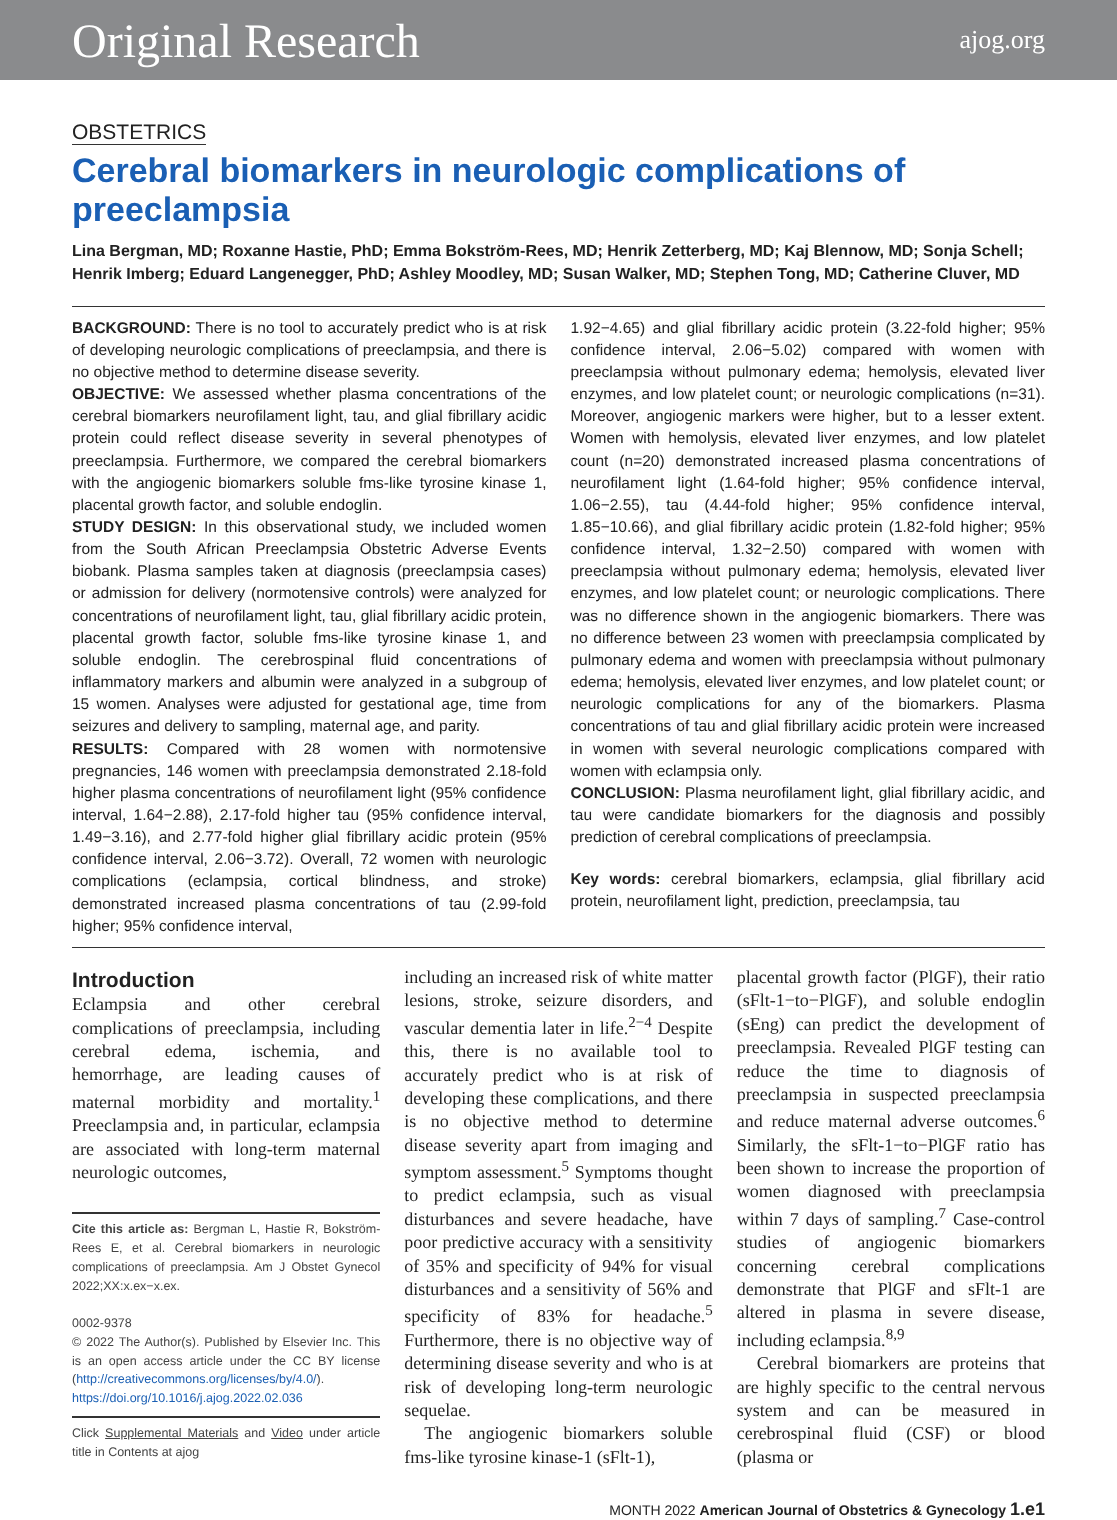Original Research ajog.org
OBSTETRICS
Cerebral biomarkers in neurologic complications of
preeclampsia
Lina Bergman, MD; Roxanne Hastie, PhD; Emma Bokström-Rees, MD; Henrik Zetterberg, MD; Kaj Blennow, MD; Sonja Schell; Henrik Imberg; Eduard Langenegger, PhD; Ashley Moodley, MD; Susan Walker, MD; Stephen Tong, MD; Catherine Cluver, MD
BACKGROUND: There is no tool to accurately predict who is at risk of developing neurologic complications of preeclampsia, and there is no objective method to determine disease severity.
OBJECTIVE: We assessed whether plasma concentrations of the cerebral biomarkers neurofilament light, tau, and glial fibrillary acidic protein could reflect disease severity in several phenotypes of preeclampsia. Furthermore, we compared the cerebral biomarkers with the angiogenic biomarkers soluble fms-like tyrosine kinase 1, placental growth factor, and soluble endoglin.
STUDY DESIGN: In this observational study, we included women from the South African Preeclampsia Obstetric Adverse Events biobank. Plasma samples taken at diagnosis (preeclampsia cases) or admission for delivery (normotensive controls) were analyzed for concentrations of neurofilament light, tau, glial fibrillary acidic protein, placental growth factor, soluble fms-like tyrosine kinase 1, and soluble endoglin. The cerebrospinal fluid concentrations of inflammatory markers and albumin were analyzed in a subgroup of 15 women. Analyses were adjusted for gestational age, time from seizures and delivery to sampling, maternal age, and parity.
RESULTS: Compared with 28 women with normotensive pregnancies, 146 women with preeclampsia demonstrated 2.18-fold higher plasma concentrations of neurofilament light (95% confidence interval, 1.64−2.88), 2.17-fold higher tau (95% confidence interval, 1.49−3.16), and 2.77-fold higher glial fibrillary acidic protein (95% confidence interval, 2.06−3.72). Overall, 72 women with neurologic complications (eclampsia, cortical blindness, and stroke) demonstrated increased plasma concentrations of tau (2.99-fold higher; 95% confidence interval,
1.92−4.65) and glial fibrillary acidic protein (3.22-fold higher; 95% confidence interval, 2.06−5.02) compared with women with preeclampsia without pulmonary edema; hemolysis, elevated liver enzymes, and low platelet count; or neurologic complications (n=31). Moreover, angiogenic markers were higher, but to a lesser extent. Women with hemolysis, elevated liver enzymes, and low platelet count (n=20) demonstrated increased plasma concentrations of neurofilament light (1.64-fold higher; 95% confidence interval, 1.06−2.55), tau (4.44-fold higher; 95% confidence interval, 1.85−10.66), and glial fibrillary acidic protein (1.82-fold higher; 95% confidence interval, 1.32−2.50) compared with women with preeclampsia without pulmonary edema; hemolysis, elevated liver enzymes, and low platelet count; or neurologic complications. There was no difference shown in the angiogenic biomarkers. There was no difference between 23 women with preeclampsia complicated by pulmonary edema and women with preeclampsia without pulmonary edema; hemolysis, elevated liver enzymes, and low platelet count; or neurologic complications for any of the biomarkers. Plasma concentrations of tau and glial fibrillary acidic protein were increased in women with several neurologic complications compared with women with eclampsia only.
CONCLUSION: Plasma neurofilament light, glial fibrillary acidic, and tau were candidate biomarkers for the diagnosis and possibly prediction of cerebral complications of preeclampsia.
Key words: cerebral biomarkers, eclampsia, glial fibrillary acid protein, neurofilament light, prediction, preeclampsia, tau
Introduction
Eclampsia and other cerebral complications of preeclampsia, including cerebral edema, ischemia, and hemorrhage, are leading causes of maternal morbidity and mortality.<sup>1</sup> Preeclampsia and, in particular, eclampsia are associated with long-term maternal neurologic outcomes,
Cite this article as: Bergman L, Hastie R, Bokström-Rees E, et al. Cerebral biomarkers in neurologic complications of preeclampsia. Am J Obstet Gynecol 2022;XX:x.ex−x.ex.
0002-9378
© 2022 The Author(s). Published by Elsevier Inc. This is an open access article under the CC BY license (http://creativecommons.org/licenses/by/4.0/).
https://doi.org/10.1016/j.ajog.2022.02.036
Click Supplemental Materials and Video under article title in Contents at ajog
including an increased risk of white matter lesions, stroke, seizure disorders, and vascular dementia later in life.<sup>2−4</sup> Despite this, there is no available tool to accurately predict who is at risk of developing these complications, and there is no objective method to determine disease severity apart from imaging and symptom assessment.<sup>5</sup> Symptoms thought to predict eclampsia, such as visual disturbances and severe headache, have poor predictive accuracy with a sensitivity of 35% and specificity of 94% for visual disturbances and a sensitivity of 56% and specificity of 83% for headache.<sup>5</sup> Furthermore, there is no objective way of determining disease severity and who is at risk of developing long-term neurologic sequelae.
The angiogenic biomarkers soluble fms-like tyrosine kinase-1 (sFlt-1),
placental growth factor (PlGF), their ratio (sFlt-1−to−PlGF), and soluble endoglin (sEng) can predict the development of preeclampsia. Revealed PlGF testing can reduce the time to diagnosis of preeclampsia in suspected preeclampsia and reduce maternal adverse outcomes.<sup>6</sup> Similarly, the sFlt-1−to−PlGF ratio has been shown to increase the proportion of women diagnosed with preeclampsia within 7 days of sampling.<sup>7</sup> Case-control studies of angiogenic biomarkers concerning cerebral complications demonstrate that PlGF and sFlt-1 are altered in plasma in severe disease, including eclampsia.<sup>8,9</sup>
Cerebral biomarkers are proteins that are highly specific to the central nervous system and can be measured in cerebrospinal fluid (CSF) or blood (plasma or
MONTH 2022 American Journal of Obstetrics & Gynecology 1.e1